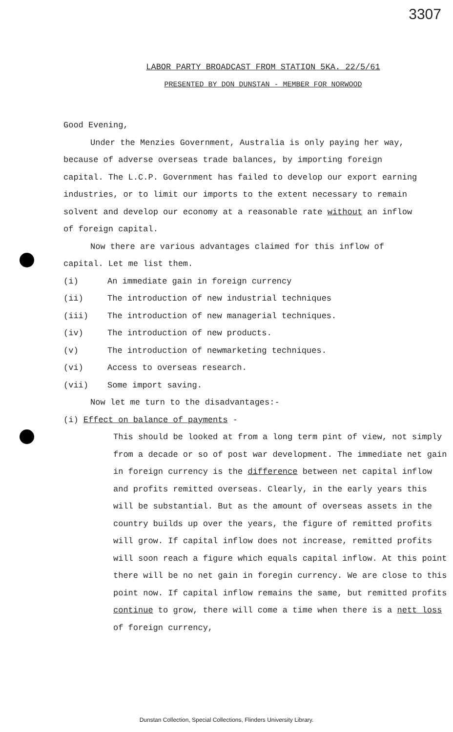3307
LABOR PARTY BROADCAST FROM STATION 5KA. 22/5/61
PRESENTED BY DON DUNSTAN - MEMBER FOR NORWOOD
Good Evening,
Under the Menzies Government, Australia is only paying her way, because of adverse overseas trade balances, by importing foreign capital. The L.C.P. Government has failed to develop our export earning industries, or to limit our imports to the extent necessary to remain solvent and develop our economy at a reasonable rate without an inflow of foreign capital.
Now there are various advantages claimed for this inflow of capital. Let me list them.
(i) An immediate gain in foreign currency
(ii) The introduction of new industrial techniques
(iii) The introduction of new managerial techniques.
(iv) The introduction of new products.
(v) The introduction of newmarketing techniques.
(vi) Access to overseas research.
(vii) Some import saving.
Now let me turn to the disadvantages:-
(i) Effect on balance of payments -
This should be looked at from a long term pint of view, not simply from a decade or so of post war development. The immediate net gain in foreign currency is the difference between net capital inflow and profits remitted overseas. Clearly, in the early years this will be substantial. But as the amount of overseas assets in the country builds up over the years, the figure of remitted profits will grow. If capital inflow does not increase, remitted profits will soon reach a figure which equals capital inflow. At this point there will be no net gain in foregin currency. We are close to this point now. If capital inflow remains the same, but remitted profits continue to grow, there will come a time when there is a nett loss of foreign currency,
Dunstan Collection, Special Collections, Flinders University Library.